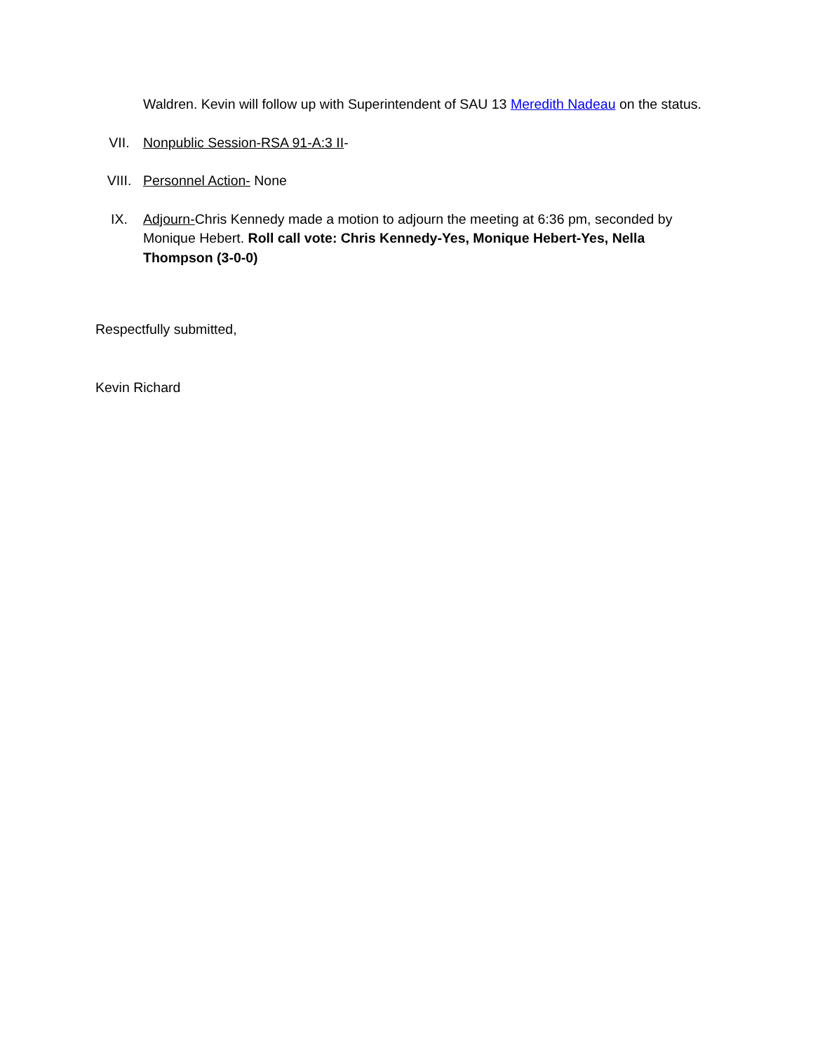Waldren. Kevin will follow up with Superintendent of SAU 13 Meredith Nadeau on the status.
VII. Nonpublic Session-RSA 91-A:3 II-
VIII. Personnel Action- None
IX. Adjourn-Chris Kennedy made a motion to adjourn the meeting at 6:36 pm, seconded by Monique Hebert. Roll call vote: Chris Kennedy-Yes, Monique Hebert-Yes, Nella Thompson (3-0-0)
Respectfully submitted,
Kevin Richard